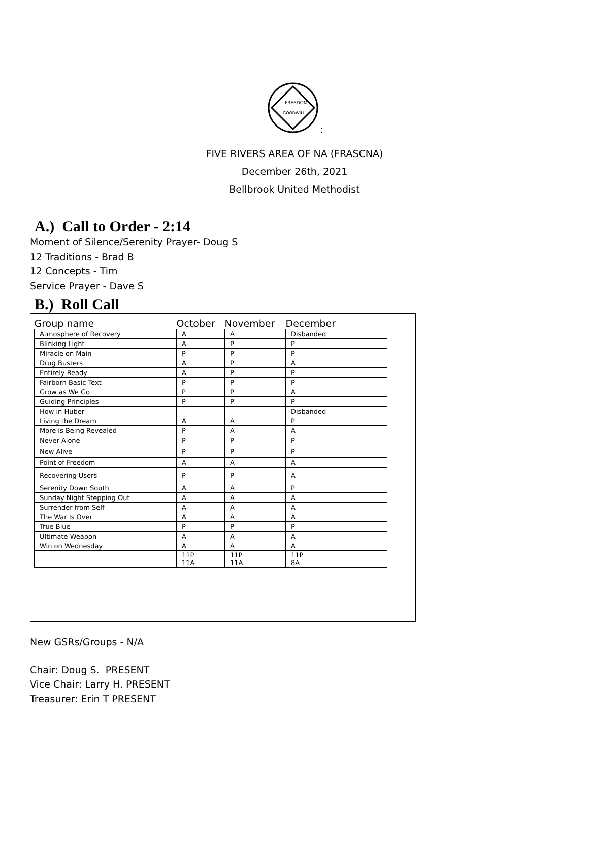FREEDOM
GOODWILL
:
FIVE RIVERS AREA OF NA (FRASCNA)
December 26th, 2021
Bellbrook United Methodist
A.) Call to Order - 2:14
Moment of Silence/Serenity Prayer- Doug S
12 Traditions - Brad B
12 Concepts - Tim
Service Prayer - Dave S
B.) Roll Call
| Group name | October | November | December |
| --- | --- | --- | --- |
| Atmosphere of Recovery | A | A | Disbanded |
| Blinking Light | A | P | P |
| Miracle on Main | P | P | P |
| Drug Busters | A | P | A |
| Entirely Ready | A | P | P |
| Fairborn Basic Text | P | P | P |
| Grow as We Go | P | P | A |
| Guiding Principles | P | P | P |
| How in Huber | | | Disbanded |
| Living the Dream | A | A | P |
| More is Being Revealed | P | A | A |
| Never Alone | P | P | P |
| New Alive | P | P | P |
| Point of Freedom | A | A | A |
| Recovering Users | P | P | A |
| Serenity Down South | A | A | P |
| Sunday Night Stepping Out | A | A | A |
| Surrender from Self | A | A | A |
| The War Is Over | A | A | A |
| True Blue | P | P | P |
| Ultimate Weapon | A | A | A |
| Win on Wednesday | A | A | A |
| | 11P 11A | 11P 11A | 11P 8A |
New GSRs/Groups - N/A
Chair: Doug S. PRESENT
Vice Chair: Larry H. PRESENT
Treasurer: Erin T PRESENT